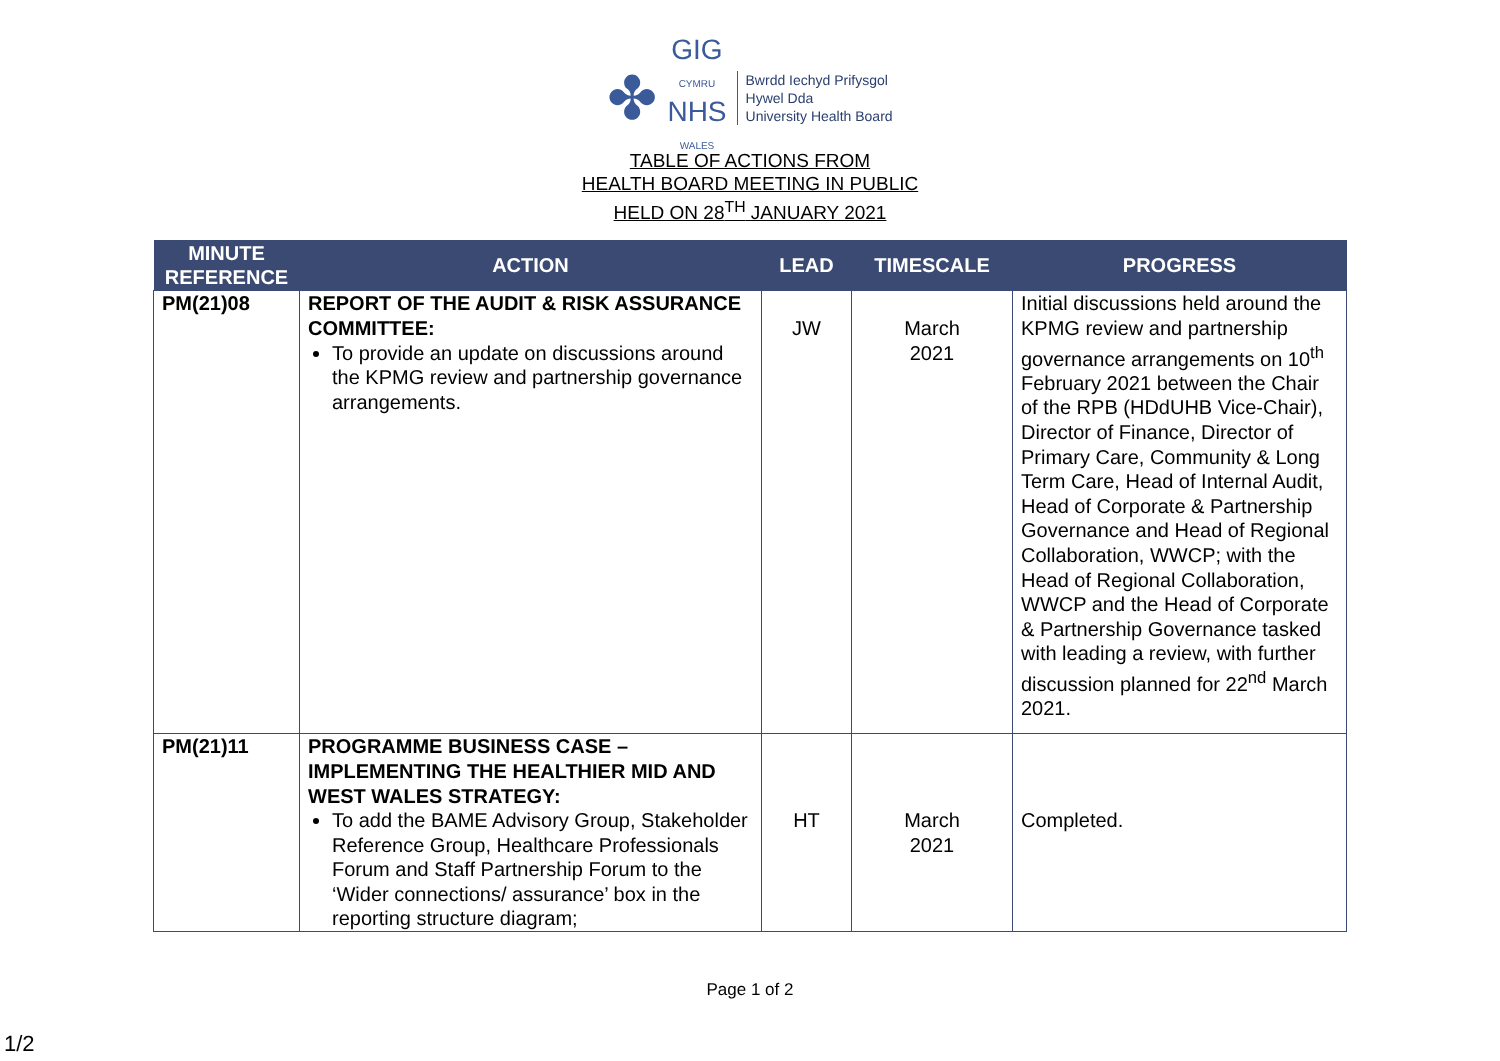✤
GIG
CYMRU
NHS
WALES
Bwrdd Iechyd Prifysgol
Hywel Dda
University Health Board
TABLE OF ACTIONS FROM
HEALTH BOARD MEETING IN PUBLIC
HELD ON 28<sup>TH</sup> JANUARY 2021
| MINUTE REFERENCE | ACTION | LEAD | TIMESCALE | PROGRESS |
| --- | --- | --- | --- | --- |
| PM(21)08 | REPORT OF THE AUDIT & RISK ASSURANCE COMMITTEE: To provide an update on discussions around the KPMG review and partnership governance arrangements. | JW | March 2021 | Initial discussions held around the KPMG review and partnership governance arrangements on 10<sup>th</sup> February 2021 between the Chair of the RPB (HDdUHB Vice-Chair), Director of Finance, Director of Primary Care, Community & Long Term Care, Head of Internal Audit, Head of Corporate & Partnership Governance and Head of Regional Collaboration, WWCP; with the Head of Regional Collaboration, WWCP and the Head of Corporate & Partnership Governance tasked with leading a review, with further discussion planned for 22<sup>nd</sup> March 2021. |
| PM(21)11 | PROGRAMME BUSINESS CASE – IMPLEMENTING THE HEALTHIER MID AND WEST WALES STRATEGY: To add the BAME Advisory Group, Stakeholder Reference Group, Healthcare Professionals Forum and Staff Partnership Forum to the ‘Wider connections/ assurance’ box in the reporting structure diagram; | HT | March 2021 | Completed. |
Page 1 of 2
1/2